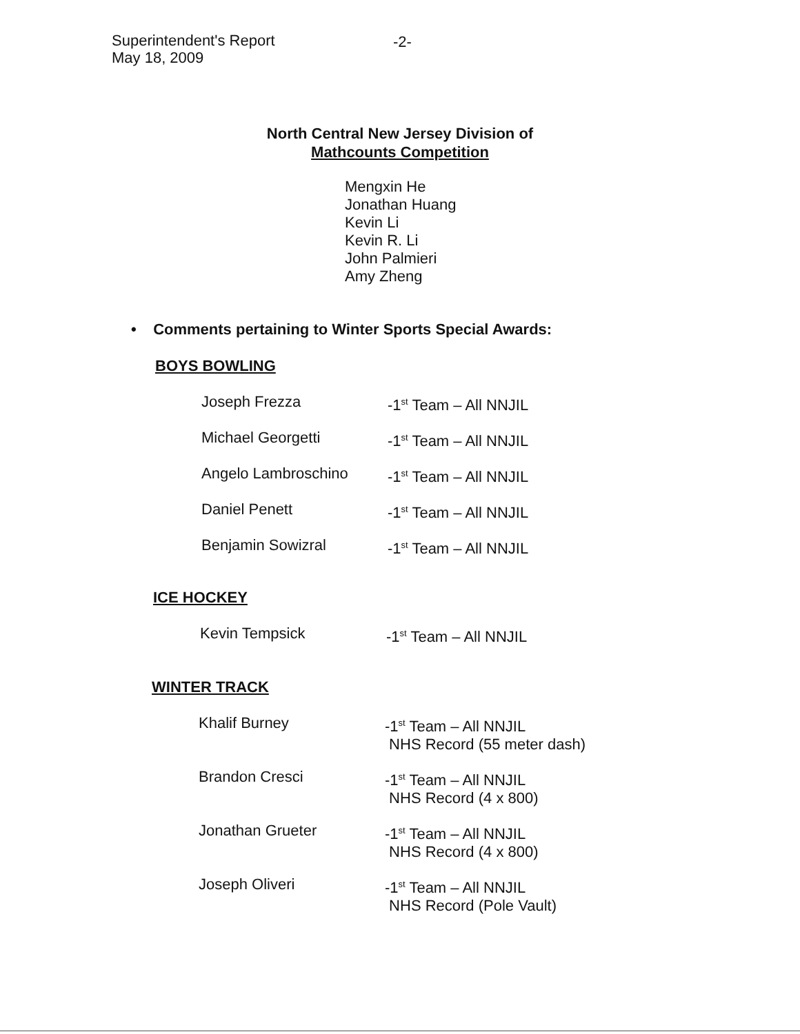Superintendent's Report
May 18, 2009
-2-
North Central New Jersey Division of
Mathcounts Competition
Mengxin He
Jonathan Huang
Kevin Li
Kevin R. Li
John Palmieri
Amy Zheng
• Comments pertaining to Winter Sports Special Awards:
BOYS BOWLING
| Joseph Frezza | -1<sup>st</sup> Team – All NNJIL |
| Michael Georgetti | -1<sup>st</sup> Team – All NNJIL |
| Angelo Lambroschino | -1<sup>st</sup> Team – All NNJIL |
| Daniel Penett | -1<sup>st</sup> Team – All NNJIL |
| Benjamin Sowizral | -1<sup>st</sup> Team – All NNJIL |
ICE HOCKEY
| Kevin Tempsick | -1<sup>st</sup> Team – All NNJIL |
WINTER TRACK
| Khalif Burney | -1<sup>st</sup> Team – All NNJIL NHS Record (55 meter dash) |
| Brandon Cresci | -1<sup>st</sup> Team – All NNJIL NHS Record (4 x 800) |
| Jonathan Grueter | -1<sup>st</sup> Team – All NNJIL NHS Record (4 x 800) |
| Joseph Oliveri | -1<sup>st</sup> Team – All NNJIL NHS Record (Pole Vault) |